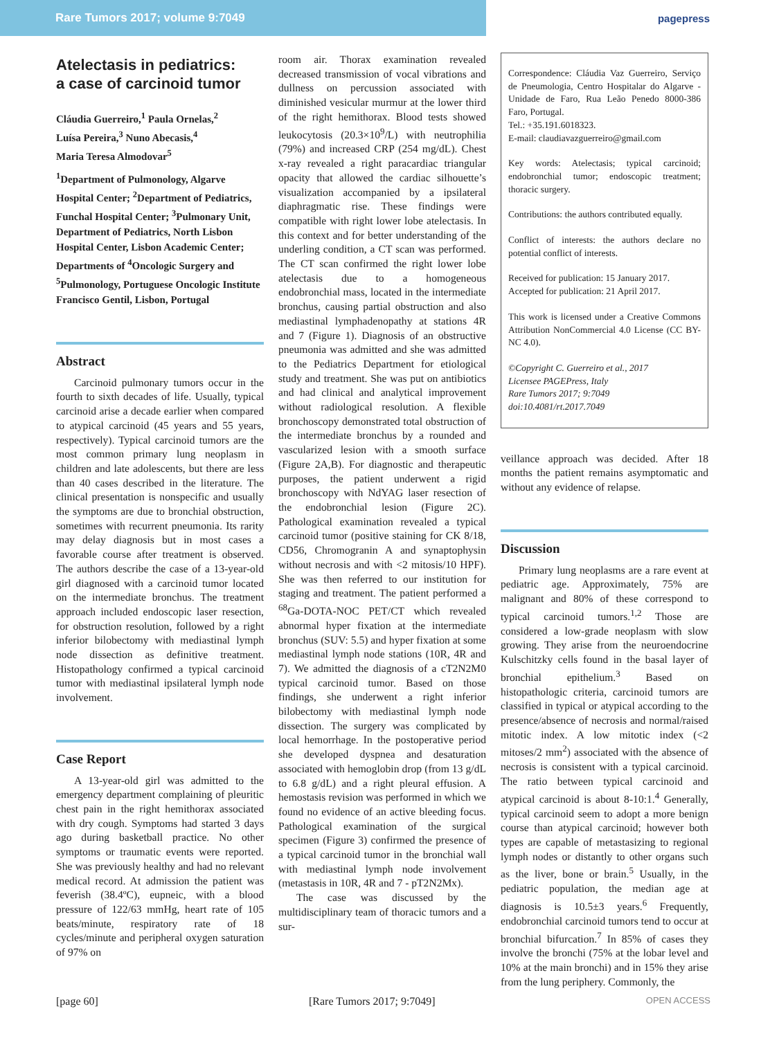Rare Tumors 2017; volume 9:7049 pagepress
Atelectasis in pediatrics:
a case of carcinoid tumor
Cláudia Guerreiro,<sup>1</sup> Paula Ornelas,<sup>2</sup>
Luísa Pereira,<sup>3</sup> Nuno Abecasis,<sup>4</sup>
Maria Teresa Almodovar<sup>5</sup>
<sup>1</sup> Department of Pulmonology, Algarve Hospital Center; <sup>2</sup>Department of Pediatrics, Funchal Hospital Center; <sup>3</sup>Pulmonary Unit, Department of Pediatrics, North Lisbon Hospital Center, Lisbon Academic Center; Departments of <sup>4</sup>Oncologic Surgery and <sup>5</sup>Pulmonology, Portuguese Oncologic Institute Francisco Gentil, Lisbon, Portugal
Abstract
Carcinoid pulmonary tumors occur in the fourth to sixth decades of life. Usually, typical carcinoid arise a decade earlier when compared to atypical carcinoid (45 years and 55 years, respectively). Typical carcinoid tumors are the most common primary lung neoplasm in children and late adolescents, but there are less than 40 cases described in the literature. The clinical presentation is nonspecific and usually the symptoms are due to bronchial obstruction, sometimes with recurrent pneumonia. Its rarity may delay diagnosis but in most cases a favorable course after treatment is observed. The authors describe the case of a 13-year-old girl diagnosed with a carcinoid tumor located on the intermediate bronchus. The treatment approach included endoscopic laser resection, for obstruction resolution, followed by a right inferior bilobectomy with mediastinal lymph node dissection as definitive treatment. Histopathology confirmed a typical carcinoid tumor with mediastinal ipsilateral lymph node involvement.
Case Report
A 13-year-old girl was admitted to the emergency department complaining of pleuritic chest pain in the right hemithorax associated with dry cough. Symptoms had started 3 days ago during basketball practice. No other symptoms or traumatic events were reported. She was previously healthy and had no relevant medical record. At admission the patient was feverish (38.4ºC), eupneic, with a blood pressure of 122/63 mmHg, heart rate of 105 beats/minute, respiratory rate of 18 cycles/minute and peripheral oxygen saturation of 97% on
room air. Thorax examination revealed decreased transmission of vocal vibrations and dullness on percussion associated with diminished vesicular murmur at the lower third of the right hemithorax. Blood tests showed leukocytosis (20.3×10<sup>9</sup>/L) with neutrophilia (79%) and increased CRP (254 mg/dL). Chest x-ray revealed a right paracardiac triangular opacity that allowed the cardiac silhouette’s visualization accompanied by a ipsilateral diaphragmatic rise. These findings were compatible with right lower lobe atelectasis. In this context and for better understanding of the underling condition, a CT scan was performed. The CT scan confirmed the right lower lobe atelectasis due to a homogeneous endobronchial mass, located in the intermediate bronchus, causing partial obstruction and also mediastinal lymphadenopathy at stations 4R and 7 (Figure 1). Diagnosis of an obstructive pneumonia was admitted and she was admitted to the Pediatrics Department for etiological study and treatment. She was put on antibiotics and had clinical and analytical improvement without radiological resolution. A flexible bronchoscopy demonstrated total obstruction of the intermediate bronchus by a rounded and vascularized lesion with a smooth surface (Figure 2A,B). For diagnostic and therapeutic purposes, the patient underwent a rigid bronchoscopy with NdYAG laser resection of the endobronchial lesion (Figure 2C). Pathological examination revealed a typical carcinoid tumor (positive staining for CK 8/18, CD56, Chromogranin A and synaptophysin without necrosis and with <2 mitosis/10 HPF). She was then referred to our institution for staging and treatment. The patient performed a <sup>68</sup>Ga-DOTA-NOC PET/CT which revealed abnormal hyper fixation at the intermediate bronchus (SUV: 5.5) and hyper fixation at some mediastinal lymph node stations (10R, 4R and 7). We admitted the diagnosis of a cT2N2M0 typical carcinoid tumor. Based on those findings, she underwent a right inferior bilobectomy with mediastinal lymph node dissection. The surgery was complicated by local hemorrhage. In the postoperative period she developed dyspnea and desaturation associated with hemoglobin drop (from 13 g/dL to 6.8 g/dL) and a right pleural effusion. A hemostasis revision was performed in which we found no evidence of an active bleeding focus. Pathological examination of the surgical specimen (Figure 3) confirmed the presence of a typical carcinoid tumor in the bronchial wall with mediastinal lymph node involvement (metastasis in 10R, 4R and 7 - pT2N2Mx).
The case was discussed by the multidisciplinary team of thoracic tumors and a sur-
Correspondence: Cláudia Vaz Guerreiro, Serviço de Pneumologia, Centro Hospitalar do Algarve - Unidade de Faro, Rua Leão Penedo 8000-386 Faro, Portugal.
Tel.: +35.191.6018323.
E-mail: claudiavazguerreiro@gmail.com
Key words: Atelectasis; typical carcinoid; endobronchial tumor; endoscopic treatment; thoracic surgery.
Contributions: the authors contributed equally.
Conflict of interests: the authors declare no potential conflict of interests.
Received for publication: 15 January 2017.
Accepted for publication: 21 April 2017.
This work is licensed under a Creative Commons Attribution NonCommercial 4.0 License (CC BY-NC 4.0).
©Copyright C. Guerreiro et al., 2017
Licensee PAGEPress, Italy
Rare Tumors 2017; 9:7049
doi:10.4081/rt.2017.7049
veillance approach was decided. After 18 months the patient remains asymptomatic and without any evidence of relapse.
Discussion
Primary lung neoplasms are a rare event at pediatric age. Approximately, 75% are malignant and 80% of these correspond to typical carcinoid tumors.<sup>1,2</sup> Those are considered a low-grade neoplasm with slow growing. They arise from the neuroendocrine Kulschitzky cells found in the basal layer of bronchial epithelium.<sup>3</sup> Based on histopathologic criteria, carcinoid tumors are classified in typical or atypical according to the presence/absence of necrosis and normal/raised mitotic index. A low mitotic index (<2 mitoses/2 mm<sup>2</sup>) associated with the absence of necrosis is consistent with a typical carcinoid. The ratio between typical carcinoid and atypical carcinoid is about 8-10:1.<sup>4</sup> Generally, typical carcinoid seem to adopt a more benign course than atypical carcinoid; however both types are capable of metastasizing to regional lymph nodes or distantly to other organs such as the liver, bone or brain.<sup>5</sup> Usually, in the pediatric population, the median age at diagnosis is 10.5±3 years.<sup>6</sup> Frequently, endobronchial carcinoid tumors tend to occur at bronchial bifurcation.<sup>7</sup> In 85% of cases they involve the bronchi (75% at the lobar level and 10% at the main bronchi) and in 15% they arise from the lung periphery. Commonly, the
[page 60] [Rare Tumors 2017; 9:7049] OPEN ACCESS